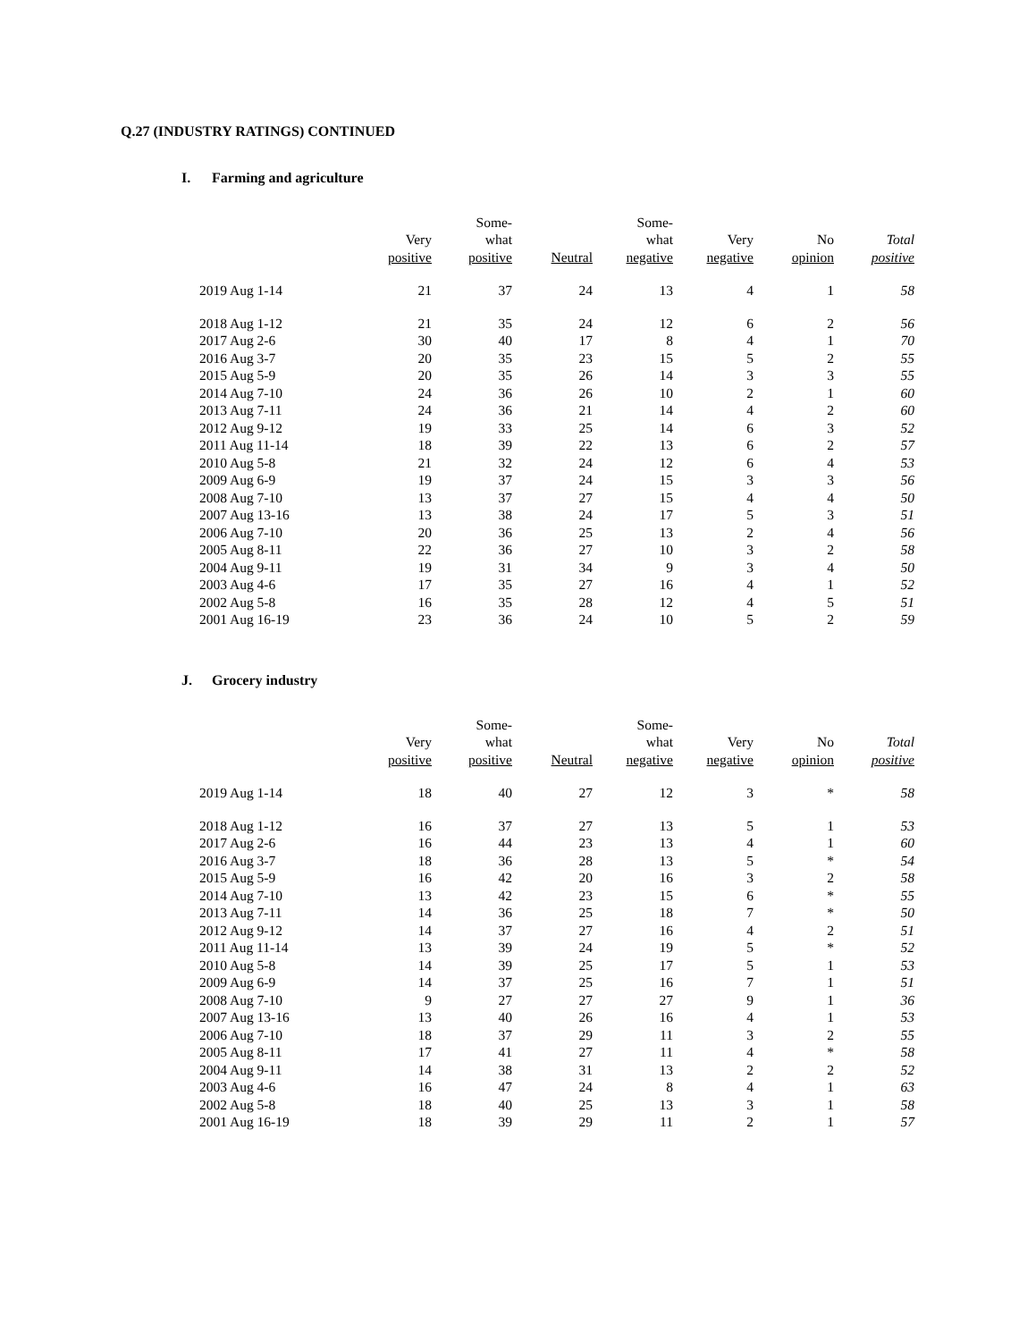Q.27 (INDUSTRY RATINGS) CONTINUED
I. Farming and agriculture
| | | Some- | | Some- | | | |
| --- | --- | --- | --- | --- | --- | --- | --- |
| | Very | what | | what | Very | No | Total |
| | positive | positive | Neutral | negative | negative | opinion | positive |
| 2019 Aug 1-14 | 21 | 37 | 24 | 13 | 4 | 1 | 58 |
| 2018 Aug 1-12 | 21 | 35 | 24 | 12 | 6 | 2 | 56 |
| 2017 Aug 2-6 | 30 | 40 | 17 | 8 | 4 | 1 | 70 |
| 2016 Aug 3-7 | 20 | 35 | 23 | 15 | 5 | 2 | 55 |
| 2015 Aug 5-9 | 20 | 35 | 26 | 14 | 3 | 3 | 55 |
| 2014 Aug 7-10 | 24 | 36 | 26 | 10 | 2 | 1 | 60 |
| 2013 Aug 7-11 | 24 | 36 | 21 | 14 | 4 | 2 | 60 |
| 2012 Aug 9-12 | 19 | 33 | 25 | 14 | 6 | 3 | 52 |
| 2011 Aug 11-14 | 18 | 39 | 22 | 13 | 6 | 2 | 57 |
| 2010 Aug 5-8 | 21 | 32 | 24 | 12 | 6 | 4 | 53 |
| 2009 Aug 6-9 | 19 | 37 | 24 | 15 | 3 | 3 | 56 |
| 2008 Aug 7-10 | 13 | 37 | 27 | 15 | 4 | 4 | 50 |
| 2007 Aug 13-16 | 13 | 38 | 24 | 17 | 5 | 3 | 51 |
| 2006 Aug 7-10 | 20 | 36 | 25 | 13 | 2 | 4 | 56 |
| 2005 Aug 8-11 | 22 | 36 | 27 | 10 | 3 | 2 | 58 |
| 2004 Aug 9-11 | 19 | 31 | 34 | 9 | 3 | 4 | 50 |
| 2003 Aug 4-6 | 17 | 35 | 27 | 16 | 4 | 1 | 52 |
| 2002 Aug 5-8 | 16 | 35 | 28 | 12 | 4 | 5 | 51 |
| 2001 Aug 16-19 | 23 | 36 | 24 | 10 | 5 | 2 | 59 |
J. Grocery industry
| | | Some- | | Some- | | | |
| --- | --- | --- | --- | --- | --- | --- | --- |
| | Very | what | | what | Very | No | Total |
| | positive | positive | Neutral | negative | negative | opinion | positive |
| 2019 Aug 1-14 | 18 | 40 | 27 | 12 | 3 | * | 58 |
| 2018 Aug 1-12 | 16 | 37 | 27 | 13 | 5 | 1 | 53 |
| 2017 Aug 2-6 | 16 | 44 | 23 | 13 | 4 | 1 | 60 |
| 2016 Aug 3-7 | 18 | 36 | 28 | 13 | 5 | * | 54 |
| 2015 Aug 5-9 | 16 | 42 | 20 | 16 | 3 | 2 | 58 |
| 2014 Aug 7-10 | 13 | 42 | 23 | 15 | 6 | * | 55 |
| 2013 Aug 7-11 | 14 | 36 | 25 | 18 | 7 | * | 50 |
| 2012 Aug 9-12 | 14 | 37 | 27 | 16 | 4 | 2 | 51 |
| 2011 Aug 11-14 | 13 | 39 | 24 | 19 | 5 | * | 52 |
| 2010 Aug 5-8 | 14 | 39 | 25 | 17 | 5 | 1 | 53 |
| 2009 Aug 6-9 | 14 | 37 | 25 | 16 | 7 | 1 | 51 |
| 2008 Aug 7-10 | 9 | 27 | 27 | 27 | 9 | 1 | 36 |
| 2007 Aug 13-16 | 13 | 40 | 26 | 16 | 4 | 1 | 53 |
| 2006 Aug 7-10 | 18 | 37 | 29 | 11 | 3 | 2 | 55 |
| 2005 Aug 8-11 | 17 | 41 | 27 | 11 | 4 | * | 58 |
| 2004 Aug 9-11 | 14 | 38 | 31 | 13 | 2 | 2 | 52 |
| 2003 Aug 4-6 | 16 | 47 | 24 | 8 | 4 | 1 | 63 |
| 2002 Aug 5-8 | 18 | 40 | 25 | 13 | 3 | 1 | 58 |
| 2001 Aug 16-19 | 18 | 39 | 29 | 11 | 2 | 1 | 57 |